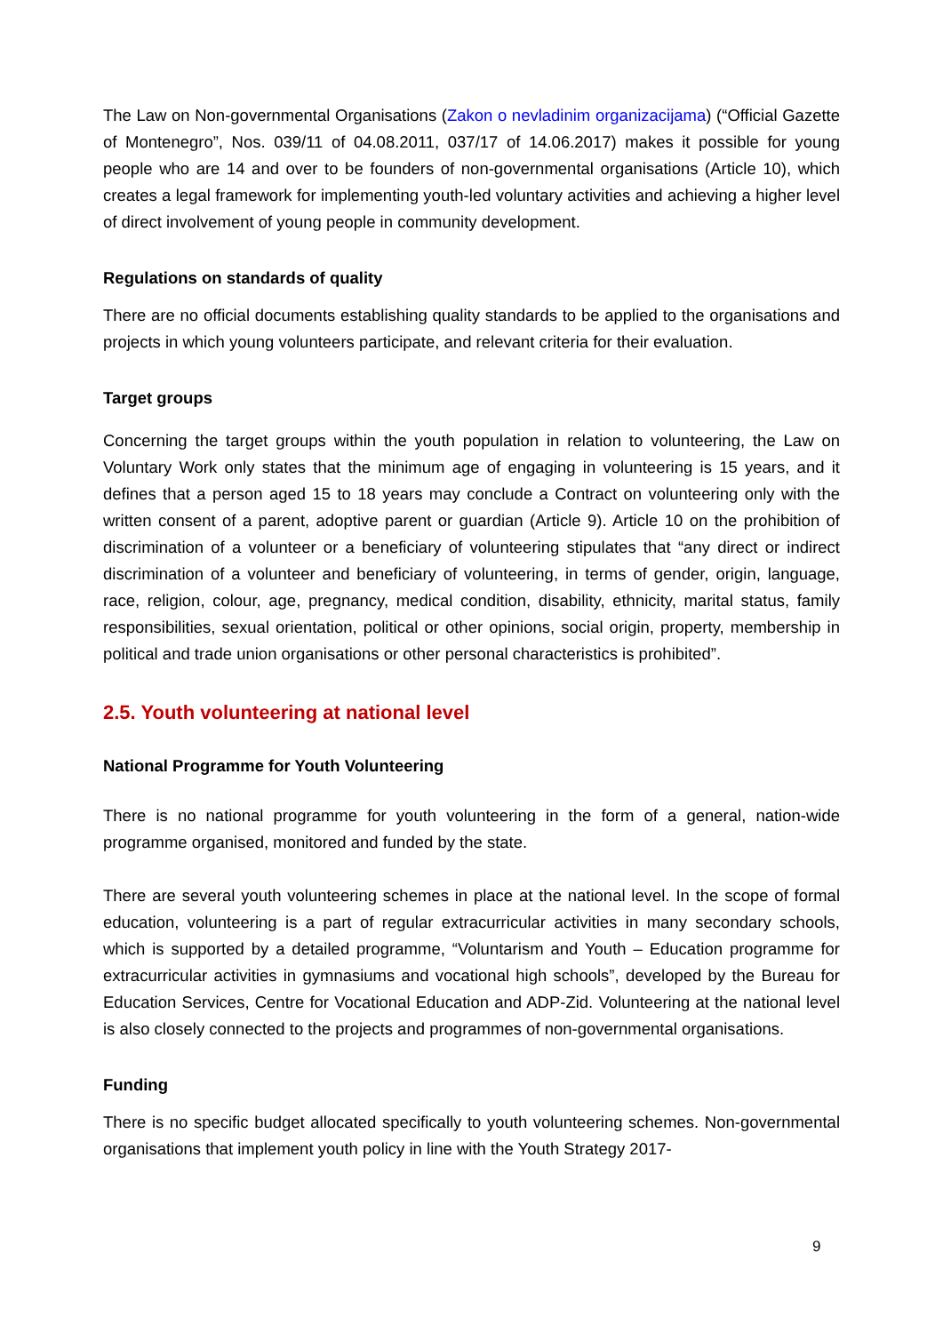The Law on Non-governmental Organisations (Zakon o nevladinim organizacijama) (“Official Gazette of Montenegro”, Nos. 039/11 of 04.08.2011, 037/17 of 14.06.2017) makes it possible for young people who are 14 and over to be founders of non-governmental organisations (Article 10), which creates a legal framework for implementing youth-led voluntary activities and achieving a higher level of direct involvement of young people in community development.
Regulations on standards of quality
There are no official documents establishing quality standards to be applied to the organisations and projects in which young volunteers participate, and relevant criteria for their evaluation.
Target groups
Concerning the target groups within the youth population in relation to volunteering, the Law on Voluntary Work only states that the minimum age of engaging in volunteering is 15 years, and it defines that a person aged 15 to 18 years may conclude a Contract on volunteering only with the written consent of a parent, adoptive parent or guardian (Article 9). Article 10 on the prohibition of discrimination of a volunteer or a beneficiary of volunteering stipulates that “any direct or indirect discrimination of a volunteer and beneficiary of volunteering, in terms of gender, origin, language, race, religion, colour, age, pregnancy, medical condition, disability, ethnicity, marital status, family responsibilities, sexual orientation, political or other opinions, social origin, property, membership in political and trade union organisations or other personal characteristics is prohibited”.
2.5. Youth volunteering at national level
National Programme for Youth Volunteering
There is no national programme for youth volunteering in the form of a general, nation-wide programme organised, monitored and funded by the state.
There are several youth volunteering schemes in place at the national level. In the scope of formal education, volunteering is a part of regular extracurricular activities in many secondary schools, which is supported by a detailed programme, “Voluntarism and Youth – Education programme for extracurricular activities in gymnasiums and vocational high schools”, developed by the Bureau for Education Services, Centre for Vocational Education and ADP-Zid. Volunteering at the national level is also closely connected to the projects and programmes of non-governmental organisations.
Funding
There is no specific budget allocated specifically to youth volunteering schemes. Non-governmental organisations that implement youth policy in line with the Youth Strategy 2017-
9